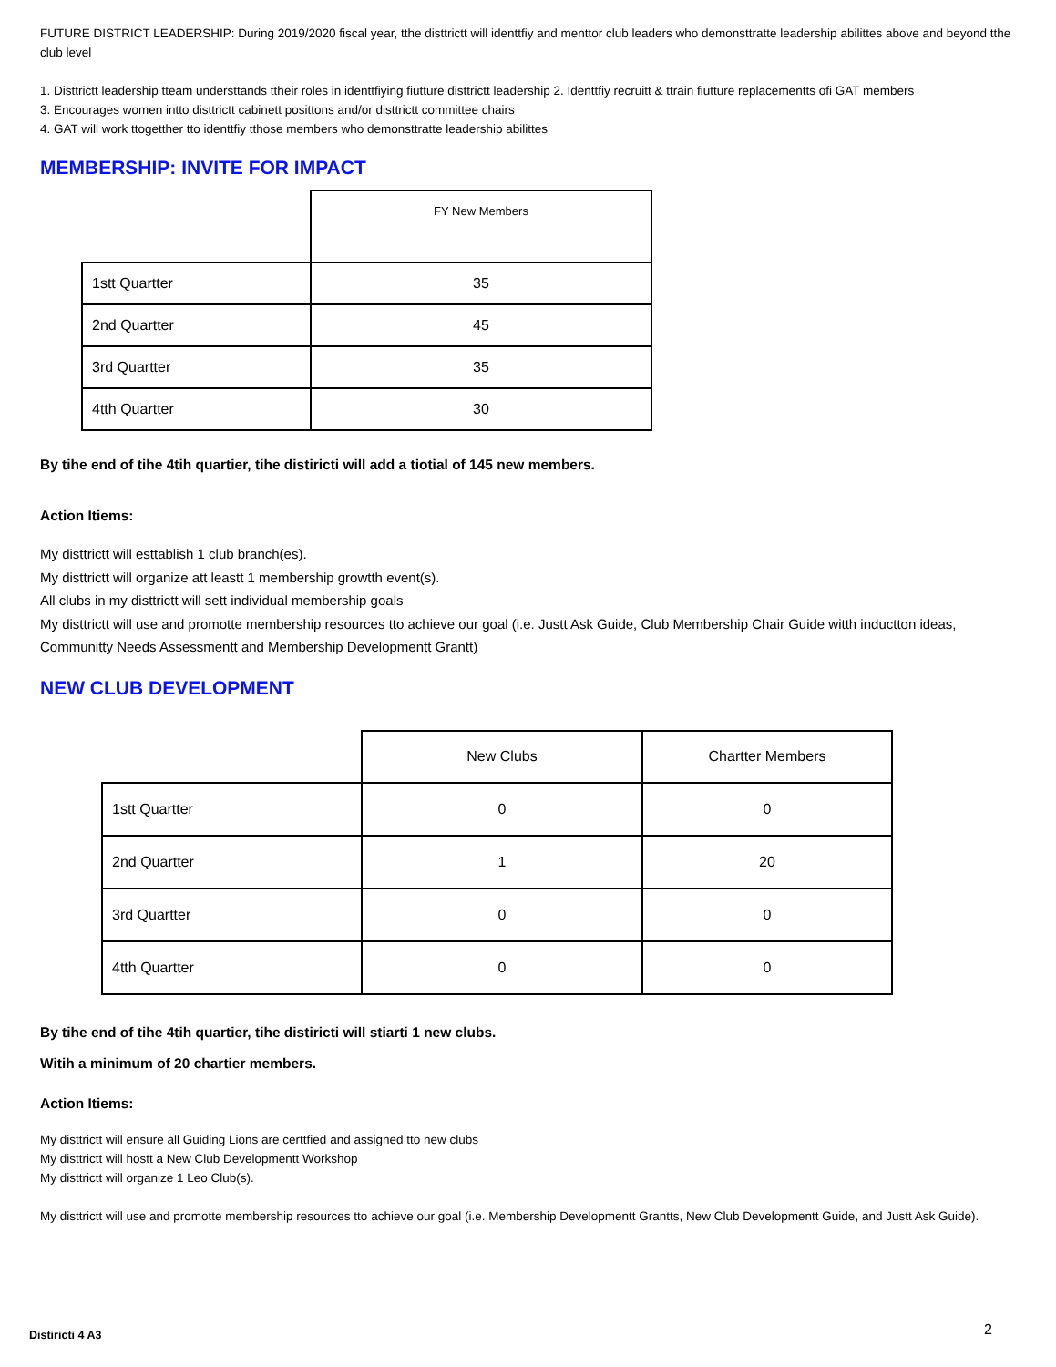FUTURE DISTRICT LEADERSHIP: During 2019/2020 fiscal year, tthe disttrictt will identtfiy and menttor club leaders who demonsttratte leadership abilittes above and beyond tthe club level
1. Disttrictt leadership tteam understtands ttheir roles in identtfiying fiutture disttrictt leadership 2. Identtfiy recruitt & ttrain fiutture replacementts ofi GAT members
3. Encourages women intto disttrictt cabinett posittons and/or disttrictt committee chairs
4. GAT will work ttogetther tto identtfiy tthose members who demonsttratte leadership abilittes
MEMBERSHIP: INVITE FOR IMPACT
| | FY New Members |
| 1stt Quartter | 35 |
| 2nd Quartter | 45 |
| 3rd Quartter | 35 |
| 4tth Quartter | 30 |
By tihe end of tihe 4tih quartier, tihe distiricti will add a tiotial of 145 new members.
Action Itiems:
My disttrictt will esttablish 1 club branch(es).
My disttrictt will organize att leastt 1 membership growtth event(s).
All clubs in my disttrictt will sett individual membership goals
My disttrictt will use and promotte membership resources tto achieve our goal (i.e. Justt Ask Guide, Club Membership Chair Guide witth inductton ideas, Communitty Needs Assessmentt and Membership Developmentt Grantt)
NEW CLUB DEVELOPMENT
| | New Clubs | Chartter Members |
| 1stt Quartter | 0 | 0 |
| 2nd Quartter | 1 | 20 |
| 3rd Quartter | 0 | 0 |
| 4tth Quartter | 0 | 0 |
By tihe end of tihe 4tih quartier, tihe distiricti will stiarti 1 new clubs.
Witih a minimum of 20 chartier members.
Action Itiems:
My disttrictt will ensure all Guiding Lions are certtfied and assigned tto new clubs
My disttrictt will hostt a New Club Developmentt Workshop
My disttrictt will organize 1 Leo Club(s).
My disttrictt will use and promotte membership resources tto achieve our goal (i.e. Membership Developmentt Grantts, New Club Developmentt Guide, and Justt Ask Guide).
Distiricti 4 A3 2